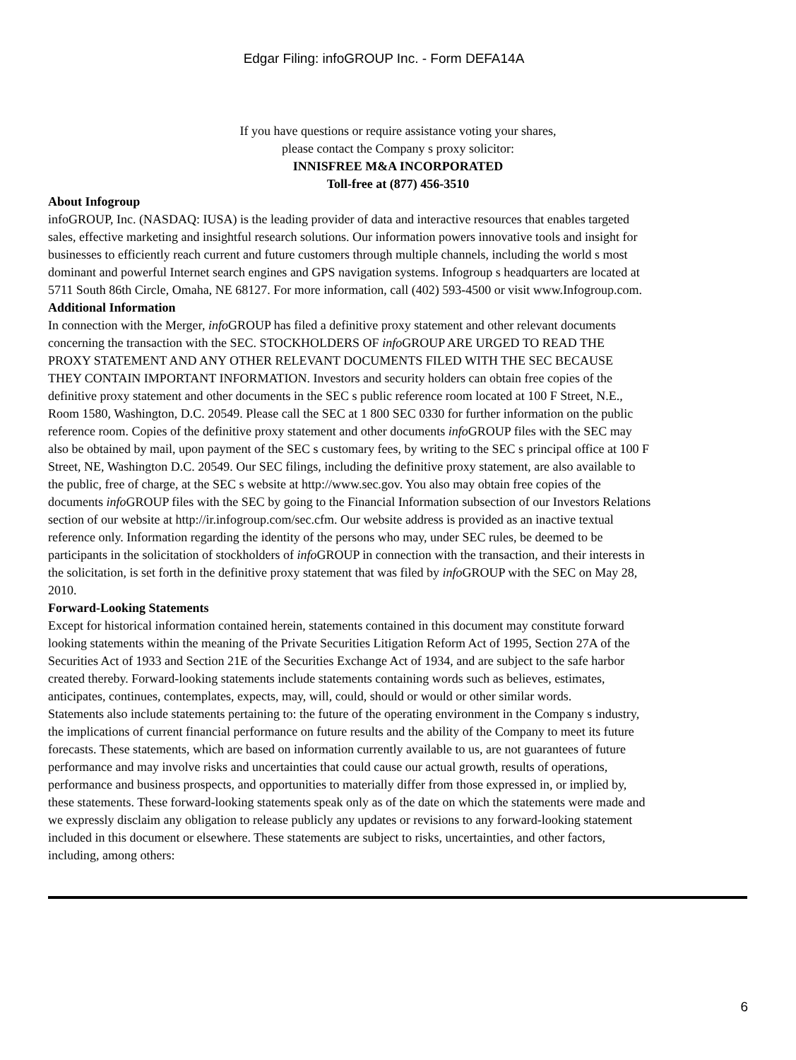Edgar Filing: infoGROUP Inc. - Form DEFA14A
If you have questions or require assistance voting your shares,
please contact the Company s proxy solicitor:
INNISFREE M&A INCORPORATED
Toll-free at (877) 456-3510
About Infogroup
infoGROUP, Inc. (NASDAQ: IUSA) is the leading provider of data and interactive resources that enables targeted
sales, effective marketing and insightful research solutions. Our information powers innovative tools and insight for
businesses to efficiently reach current and future customers through multiple channels, including the world s most
dominant and powerful Internet search engines and GPS navigation systems. Infogroup s headquarters are located at
5711 South 86th Circle, Omaha, NE 68127. For more information, call (402) 593-4500 or visit www.Infogroup.com.
Additional Information
In connection with the Merger, info GROUP has filed a definitive proxy statement and other relevant documents
concerning the transaction with the SEC. STOCKHOLDERS OF info GROUP ARE URGED TO READ THE
PROXY STATEMENT AND ANY OTHER RELEVANT DOCUMENTS FILED WITH THE SEC BECAUSE
THEY CONTAIN IMPORTANT INFORMATION. Investors and security holders can obtain free copies of the
definitive proxy statement and other documents in the SEC s public reference room located at 100 F Street, N.E.,
Room 1580, Washington, D.C. 20549. Please call the SEC at 1 800 SEC 0330 for further information on the public
reference room. Copies of the definitive proxy statement and other documents info GROUP files with the SEC may
also be obtained by mail, upon payment of the SEC s customary fees, by writing to the SEC s principal office at 100 F
Street, NE, Washington D.C. 20549. Our SEC filings, including the definitive proxy statement, are also available to
the public, free of charge, at the SEC s website at http://www.sec.gov. You also may obtain free copies of the
documents info GROUP files with the SEC by going to the Financial Information subsection of our Investors Relations
section of our website at http://ir.infogroup.com/sec.cfm. Our website address is provided as an inactive textual
reference only. Information regarding the identity of the persons who may, under SEC rules, be deemed to be
participants in the solicitation of stockholders of info GROUP in connection with the transaction, and their interests in
the solicitation, is set forth in the definitive proxy statement that was filed by info GROUP with the SEC on May 28,
2010.
Forward-Looking Statements
Except for historical information contained herein, statements contained in this document may constitute forward
looking statements within the meaning of the Private Securities Litigation Reform Act of 1995, Section 27A of the
Securities Act of 1933 and Section 21E of the Securities Exchange Act of 1934, and are subject to the safe harbor
created thereby. Forward-looking statements include statements containing words such as believes, estimates,
anticipates, continues, contemplates, expects, may, will, could, should or would or other similar words.
Statements also include statements pertaining to: the future of the operating environment in the Company s industry,
the implications of current financial performance on future results and the ability of the Company to meet its future
forecasts. These statements, which are based on information currently available to us, are not guarantees of future
performance and may involve risks and uncertainties that could cause our actual growth, results of operations,
performance and business prospects, and opportunities to materially differ from those expressed in, or implied by,
these statements. These forward-looking statements speak only as of the date on which the statements were made and
we expressly disclaim any obligation to release publicly any updates or revisions to any forward-looking statement
included in this document or elsewhere. These statements are subject to risks, uncertainties, and other factors,
including, among others:
6